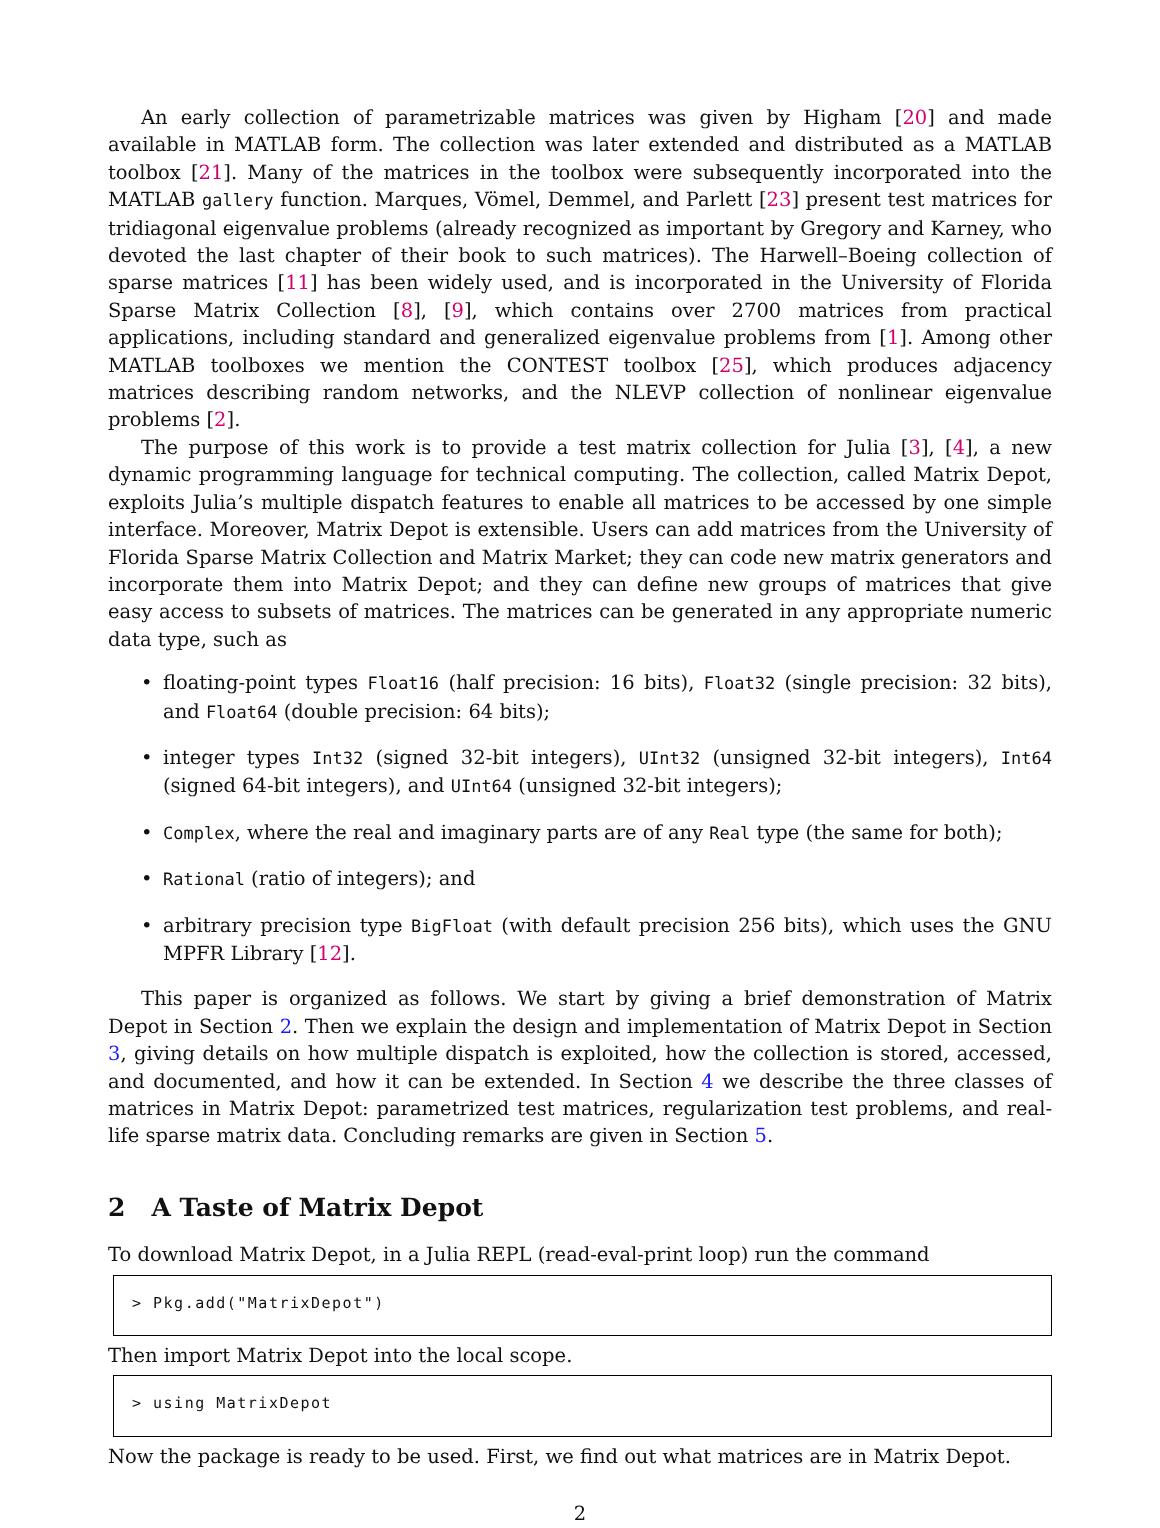An early collection of parametrizable matrices was given by Higham [20] and made available in MATLAB form. The collection was later extended and distributed as a MATLAB toolbox [21]. Many of the matrices in the toolbox were subsequently incorporated into the MATLAB gallery function. Marques, Vömel, Demmel, and Parlett [23] present test matrices for tridiagonal eigenvalue problems (already recognized as important by Gregory and Karney, who devoted the last chapter of their book to such matrices). The Harwell–Boeing collection of sparse matrices [11] has been widely used, and is incorporated in the University of Florida Sparse Matrix Collection [8], [9], which contains over 2700 matrices from practical applications, including standard and generalized eigenvalue problems from [1]. Among other MATLAB toolboxes we mention the CONTEST toolbox [25], which produces adjacency matrices describing random networks, and the NLEVP collection of nonlinear eigenvalue problems [2].
The purpose of this work is to provide a test matrix collection for Julia [3], [4], a new dynamic programming language for technical computing. The collection, called Matrix Depot, exploits Julia’s multiple dispatch features to enable all matrices to be accessed by one simple interface. Moreover, Matrix Depot is extensible. Users can add matrices from the University of Florida Sparse Matrix Collection and Matrix Market; they can code new matrix generators and incorporate them into Matrix Depot; and they can define new groups of matrices that give easy access to subsets of matrices. The matrices can be generated in any appropriate numeric data type, such as
floating-point types Float16 (half precision: 16 bits), Float32 (single precision: 32 bits), and Float64 (double precision: 64 bits);
integer types Int32 (signed 32-bit integers), UInt32 (unsigned 32-bit integers), Int64 (signed 64-bit integers), and UInt64 (unsigned 32-bit integers);
Complex, where the real and imaginary parts are of any Real type (the same for both);
Rational (ratio of integers); and
arbitrary precision type BigFloat (with default precision 256 bits), which uses the GNU MPFR Library [12].
This paper is organized as follows. We start by giving a brief demonstration of Matrix Depot in Section 2. Then we explain the design and implementation of Matrix Depot in Section 3, giving details on how multiple dispatch is exploited, how the collection is stored, accessed, and documented, and how it can be extended. In Section 4 we describe the three classes of matrices in Matrix Depot: parametrized test matrices, regularization test problems, and real-life sparse matrix data. Concluding remarks are given in Section 5.
2 A Taste of Matrix Depot
To download Matrix Depot, in a Julia REPL (read-eval-print loop) run the command
> Pkg.add("MatrixDepot")
Then import Matrix Depot into the local scope.
> using MatrixDepot
Now the package is ready to be used. First, we find out what matrices are in Matrix Depot.
2